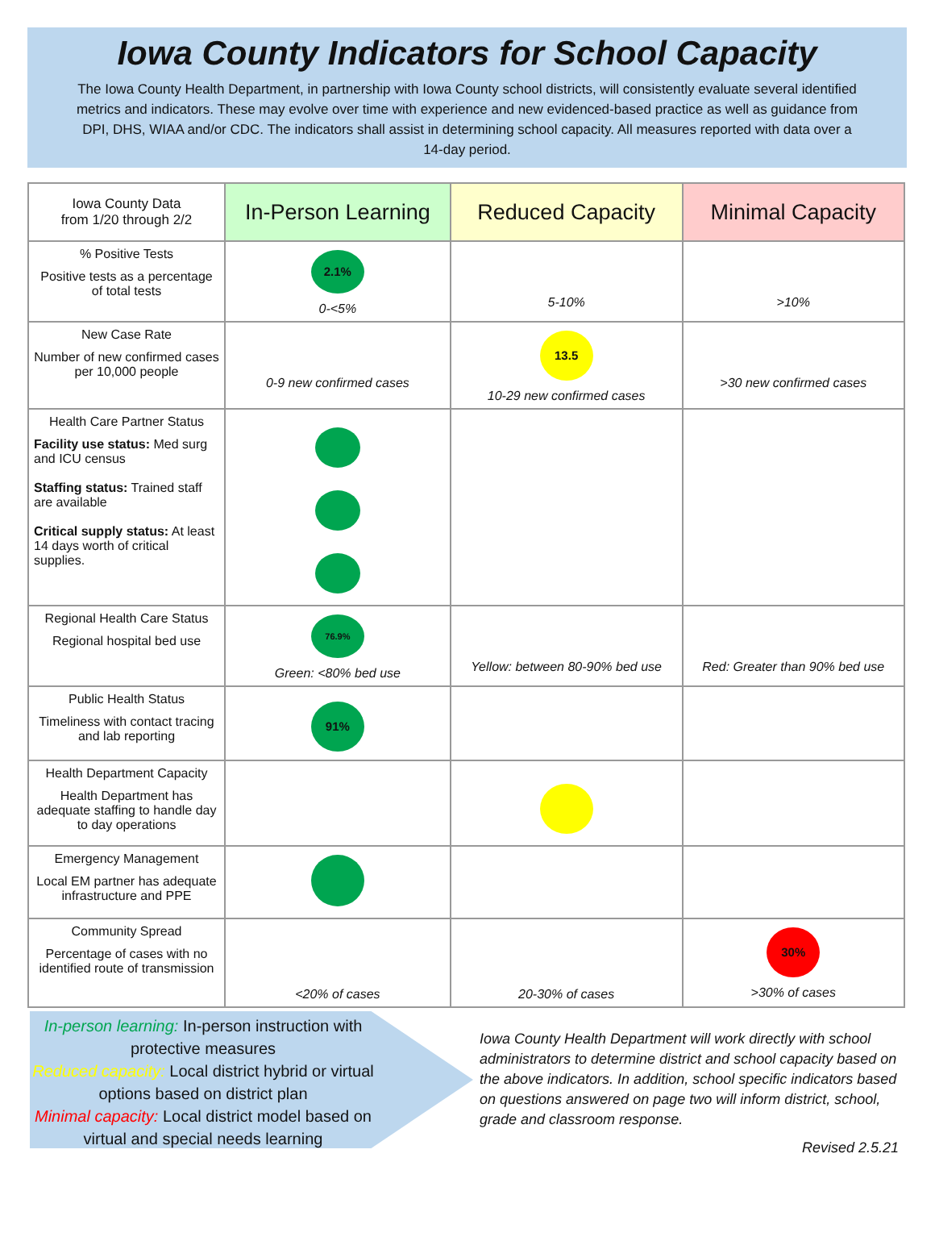Iowa County Indicators for School Capacity
The Iowa County Health Department, in partnership with Iowa County school districts, will consistently evaluate several identified metrics and indicators. These may evolve over time with experience and new evidenced-based practice as well as guidance from DPI, DHS, WIAA and/or CDC. The indicators shall assist in determining school capacity. All measures reported with data over a 14-day period.
| Iowa County Data from 1/20 through 2/2 | In-Person Learning | Reduced Capacity | Minimal Capacity |
| --- | --- | --- | --- |
| % Positive Tests Positive tests as a percentage of total tests | 2.1% 0-<5% | 5-10% | >10% |
| New Case Rate Number of new confirmed cases per 10,000 people | 0-9 new confirmed cases | 13.5 10-29 new confirmed cases | >30 new confirmed cases |
| Health Care Partner Status Facility use status: Med surg and ICU census Staffing status: Trained staff are available Critical supply status: At least 14 days worth of critical supplies. | | | |
| Regional Health Care Status Regional hospital bed use | 76.9% Green: <80% bed use | Yellow: between 80-90% bed use | Red: Greater than 90% bed use |
| Public Health Status Timeliness with contact tracing and lab reporting | 91% | | |
| Health Department Capacity Health Department has adequate staffing to handle day to day operations | | | |
| Emergency Management Local EM partner has adequate infrastructure and PPE | | | |
| Community Spread Percentage of cases with no identified route of transmission | <20% of cases | 20-30% of cases | 30% >30% of cases |
In-person learning: In-person instruction with protective measures
Reduced capacity: Local district hybrid or virtual options based on district plan
Minimal capacity: Local district model based on virtual and special needs learning
Iowa County Health Department will work directly with school administrators to determine district and school capacity based on the above indicators. In addition, school specific indicators based on questions answered on page two will inform district, school, grade and classroom response.
Revised 2.5.21